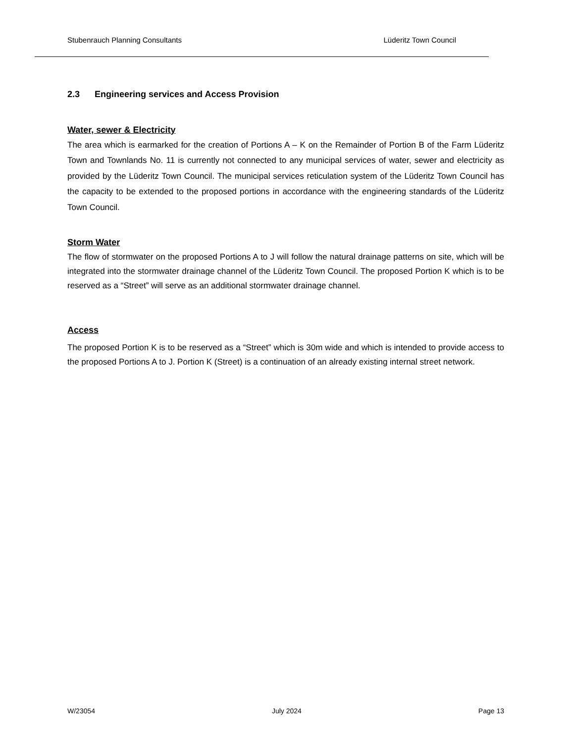Stubenrauch Planning Consultants Lüderitz Town Council
2.3 Engineering services and Access Provision
Water, sewer & Electricity
The area which is earmarked for the creation of Portions A – K on the Remainder of Portion B of the Farm Lüderitz Town and Townlands No. 11 is currently not connected to any municipal services of water, sewer and electricity as provided by the Lüderitz Town Council. The municipal services reticulation system of the Lüderitz Town Council has the capacity to be extended to the proposed portions in accordance with the engineering standards of the Lüderitz Town Council.
Storm Water
The flow of stormwater on the proposed Portions A to J will follow the natural drainage patterns on site, which will be integrated into the stormwater drainage channel of the Lüderitz Town Council. The proposed Portion K which is to be reserved as a “Street” will serve as an additional stormwater drainage channel.
Access
The proposed Portion K is to be reserved as a “Street” which is 30m wide and which is intended to provide access to the proposed Portions A to J. Portion K (Street) is a continuation of an already existing internal street network.
W/23054 July 2024 Page 13